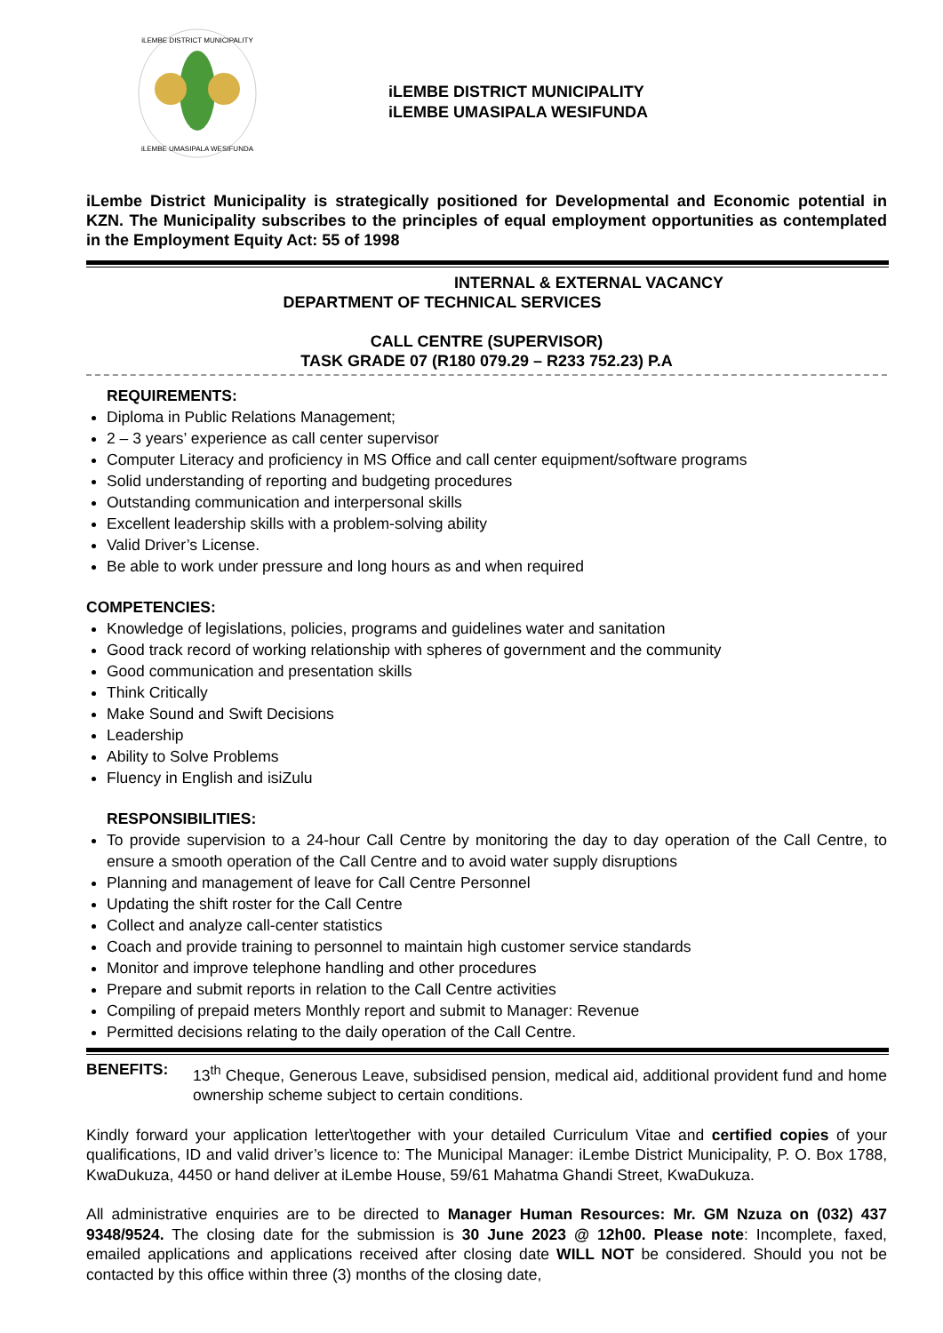iLEMBE DISTRICT MUNICIPALITY
iLEMBE UMASIPALA WESIFUNDA
iLEMBE DISTRICT MUNICIPALITY
iLEMBE UMASIPALA WESIFUNDA
iLembe District Municipality is strategically positioned for Developmental and Economic potential in KZN. The Municipality subscribes to the principles of equal employment opportunities as contemplated in the Employment Equity Act: 55 of 1998
INTERNAL & EXTERNAL VACANCY
DEPARTMENT OF TECHNICAL SERVICES
CALL CENTRE (SUPERVISOR)
TASK GRADE 07 (R180 079.29 – R233 752.23) P.A
REQUIREMENTS:
Diploma in Public Relations Management;
2 – 3 years’ experience as call center supervisor
Computer Literacy and proficiency in MS Office and call center equipment/software programs
Solid understanding of reporting and budgeting procedures
Outstanding communication and interpersonal skills
Excellent leadership skills with a problem-solving ability
Valid Driver’s License.
Be able to work under pressure and long hours as and when required
COMPETENCIES:
Knowledge of legislations, policies, programs and guidelines water and sanitation
Good track record of working relationship with spheres of government and the community
Good communication and presentation skills
Think Critically
Make Sound and Swift Decisions
Leadership
Ability to Solve Problems
Fluency in English and isiZulu
RESPONSIBILITIES:
To provide supervision to a 24-hour Call Centre by monitoring the day to day operation of the Call Centre, to ensure a smooth operation of the Call Centre and to avoid water supply disruptions
Planning and management of leave for Call Centre Personnel
Updating the shift roster for the Call Centre
Collect and analyze call-center statistics
Coach and provide training to personnel to maintain high customer service standards
Monitor and improve telephone handling and other procedures
Prepare and submit reports in relation to the Call Centre activities
Compiling of prepaid meters Monthly report and submit to Manager: Revenue
Permitted decisions relating to the daily operation of the Call Centre.
BENEFITS:
13<sup>th</sup> Cheque, Generous Leave, subsidised pension, medical aid, additional provident fund and home ownership scheme subject to certain conditions.
Kindly forward your application letter\together with your detailed Curriculum Vitae and certified copies of your qualifications, ID and valid driver’s licence to: The Municipal Manager: iLembe District Municipality, P. O. Box 1788, KwaDukuza, 4450 or hand deliver at iLembe House, 59/61 Mahatma Ghandi Street, KwaDukuza.
All administrative enquiries are to be directed to Manager Human Resources: Mr. GM Nzuza on (032) 437 9348/9524. The closing date for the submission is 30 June 2023 @ 12h00. Please note: Incomplete, faxed, emailed applications and applications received after closing date WILL NOT be considered. Should you not be contacted by this office within three (3) months of the closing date,